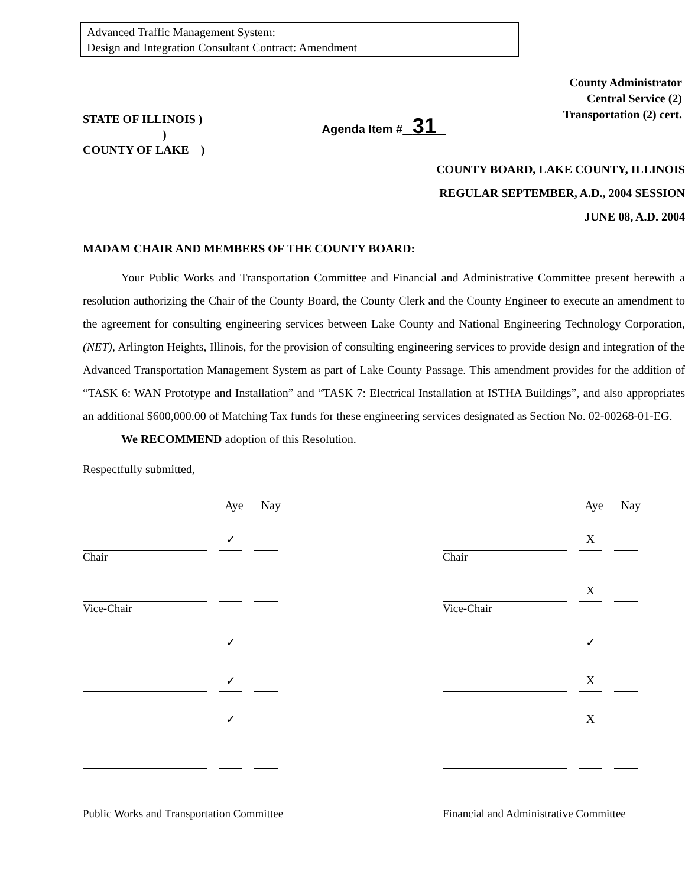Advanced Traffic Management System:
Design and Integration Consultant Contract: Amendment
STATE OF ILLINOIS )
)
COUNTY OF LAKE )
Agenda Item # 31
County Administrator
Central Service (2)
Transportation (2) cert.
COUNTY BOARD, LAKE COUNTY, ILLINOIS
REGULAR SEPTEMBER, A.D., 2004 SESSION
JUNE 08, A.D. 2004
MADAM CHAIR AND MEMBERS OF THE COUNTY BOARD:
Your Public Works and Transportation Committee and Financial and Administrative Committee present herewith a resolution authorizing the Chair of the County Board, the County Clerk and the County Engineer to execute an amendment to the agreement for consulting engineering services between Lake County and National Engineering Technology Corporation, (NET), Arlington Heights, Illinois, for the provision of consulting engineering services to provide design and integration of the Advanced Transportation Management System as part of Lake County Passage. This amendment provides for the addition of “TASK 6: WAN Prototype and Installation” and “TASK 7: Electrical Installation at ISTHA Buildings”, and also appropriates an additional $600,000.00 of Matching Tax funds for these engineering services designated as Section No. 02-00268-01-EG.
We RECOMMEND adoption of this Resolution.
Respectfully submitted,
Aye Nay
✓
Chair
Vice-Chair
✓
✓
✓
Public Works and Transportation Committee
Aye Nay
X
Chair
X
Vice-Chair
✓
X
X
Financial and Administrative Committee